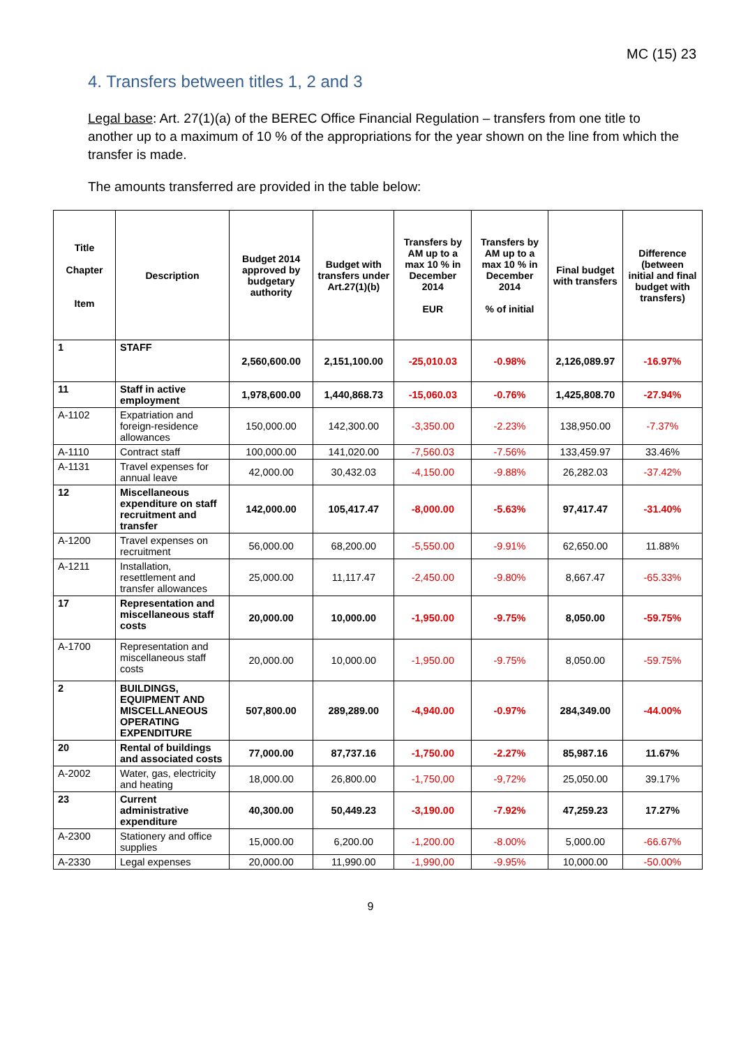MC (15) 23
4. Transfers between titles 1, 2 and 3
Legal base: Art. 27(1)(a) of the BEREC Office Financial Regulation – transfers from one title to another up to a maximum of 10 % of the appropriations for the year shown on the line from which the transfer is made.
The amounts transferred are provided in the table below:
| Title Chapter Item | Description | Budget 2014 approved by budgetary authority | Budget with transfers under Art.27(1)(b) | Transfers by AM up to a max 10 % in December 2014 EUR | Transfers by AM up to a max 10 % in December 2014 % of initial | Final budget with transfers | Difference (between initial and final budget with transfers) |
| --- | --- | --- | --- | --- | --- | --- | --- |
| 1 | STAFF | 2,560,600.00 | 2,151,100.00 | -25,010.03 | -0.98% | 2,126,089.97 | -16.97% |
| 11 | Staff in active employment | 1,978,600.00 | 1,440,868.73 | -15,060.03 | -0.76% | 1,425,808.70 | -27.94% |
| A-1102 | Expatriation and foreign-residence allowances | 150,000.00 | 142,300.00 | -3,350.00 | -2.23% | 138,950.00 | -7.37% |
| A-1110 | Contract staff | 100,000.00 | 141,020.00 | -7,560.03 | -7.56% | 133,459.97 | 33.46% |
| A-1131 | Travel expenses for annual leave | 42,000.00 | 30,432.03 | -4,150.00 | -9.88% | 26,282.03 | -37.42% |
| 12 | Miscellaneous expenditure on staff recruitment and transfer | 142,000.00 | 105,417.47 | -8,000.00 | -5.63% | 97,417.47 | -31.40% |
| A-1200 | Travel expenses on recruitment | 56,000.00 | 68,200.00 | -5,550.00 | -9.91% | 62,650.00 | 11.88% |
| A-1211 | Installation, resettlement and transfer allowances | 25,000.00 | 11,117.47 | -2,450.00 | -9.80% | 8,667.47 | -65.33% |
| 17 | Representation and miscellaneous staff costs | 20,000.00 | 10,000.00 | -1,950.00 | -9.75% | 8,050.00 | -59.75% |
| A-1700 | Representation and miscellaneous staff costs | 20,000.00 | 10,000.00 | -1,950.00 | -9.75% | 8,050.00 | -59.75% |
| 2 | BUILDINGS, EQUIPMENT AND MISCELLANEOUS OPERATING EXPENDITURE | 507,800.00 | 289,289.00 | -4,940.00 | -0.97% | 284,349.00 | -44.00% |
| 20 | Rental of buildings and associated costs | 77,000.00 | 87,737.16 | -1,750.00 | -2.27% | 85,987.16 | 11.67% |
| A-2002 | Water, gas, electricity and heating | 18,000.00 | 26,800.00 | -1,750,00 | -9,72% | 25,050.00 | 39.17% |
| 23 | Current administrative expenditure | 40,300.00 | 50,449.23 | -3,190.00 | -7.92% | 47,259.23 | 17.27% |
| A-2300 | Stationery and office supplies | 15,000.00 | 6,200.00 | -1,200.00 | -8.00% | 5,000.00 | -66.67% |
| A-2330 | Legal expenses | 20,000.00 | 11,990.00 | -1,990,00 | -9.95% | 10,000.00 | -50.00% |
9